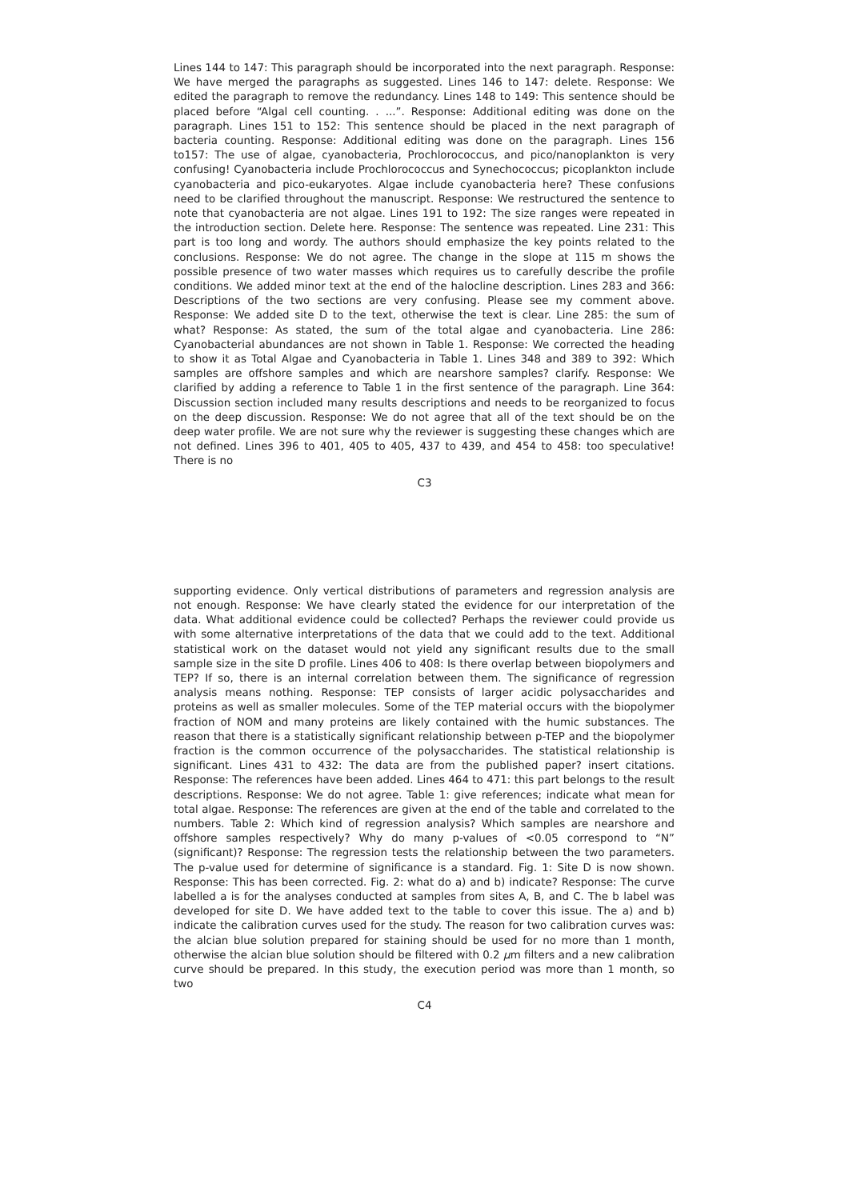Lines 144 to 147: This paragraph should be incorporated into the next paragraph. Response: We have merged the paragraphs as suggested. Lines 146 to 147: delete. Response: We edited the paragraph to remove the redundancy. Lines 148 to 149: This sentence should be placed before “Algal cell counting. . ...”. Response: Additional editing was done on the paragraph. Lines 151 to 152: This sentence should be placed in the next paragraph of bacteria counting. Response: Additional editing was done on the paragraph. Lines 156 to157: The use of algae, cyanobacteria, Prochlorococcus, and pico/nanoplankton is very confusing! Cyanobacteria include Prochlorococcus and Synechococcus; picoplankton include cyanobacteria and pico-eukaryotes. Algae include cyanobacteria here? These confusions need to be clarified throughout the manuscript. Response: We restructured the sentence to note that cyanobacteria are not algae. Lines 191 to 192: The size ranges were repeated in the introduction section. Delete here. Response: The sentence was repeated. Line 231: This part is too long and wordy. The authors should emphasize the key points related to the conclusions. Response: We do not agree. The change in the slope at 115 m shows the possible presence of two water masses which requires us to carefully describe the profile conditions. We added minor text at the end of the halocline description. Lines 283 and 366: Descriptions of the two sections are very confusing. Please see my comment above. Response: We added site D to the text, otherwise the text is clear. Line 285: the sum of what? Response: As stated, the sum of the total algae and cyanobacteria. Line 286: Cyanobacterial abundances are not shown in Table 1. Response: We corrected the heading to show it as Total Algae and Cyanobacteria in Table 1. Lines 348 and 389 to 392: Which samples are offshore samples and which are nearshore samples? clarify. Response: We clarified by adding a reference to Table 1 in the first sentence of the paragraph. Line 364: Discussion section included many results descriptions and needs to be reorganized to focus on the deep discussion. Response: We do not agree that all of the text should be on the deep water profile. We are not sure why the reviewer is suggesting these changes which are not defined. Lines 396 to 401, 405 to 405, 437 to 439, and 454 to 458: too speculative! There is no
C3
supporting evidence. Only vertical distributions of parameters and regression analysis are not enough. Response: We have clearly stated the evidence for our interpretation of the data. What additional evidence could be collected? Perhaps the reviewer could provide us with some alternative interpretations of the data that we could add to the text. Additional statistical work on the dataset would not yield any significant results due to the small sample size in the site D profile. Lines 406 to 408: Is there overlap between biopolymers and TEP? If so, there is an internal correlation between them. The significance of regression analysis means nothing. Response: TEP consists of larger acidic polysaccharides and proteins as well as smaller molecules. Some of the TEP material occurs with the biopolymer fraction of NOM and many proteins are likely contained with the humic substances. The reason that there is a statistically significant relationship between p-TEP and the biopolymer fraction is the common occurrence of the polysaccharides. The statistical relationship is significant. Lines 431 to 432: The data are from the published paper? insert citations. Response: The references have been added. Lines 464 to 471: this part belongs to the result descriptions. Response: We do not agree. Table 1: give references; indicate what mean for total algae. Response: The references are given at the end of the table and correlated to the numbers. Table 2: Which kind of regression analysis? Which samples are nearshore and offshore samples respectively? Why do many p-values of <0.05 correspond to “N” (significant)? Response: The regression tests the relationship between the two parameters. The p-value used for determine of significance is a standard. Fig. 1: Site D is now shown. Response: This has been corrected. Fig. 2: what do a) and b) indicate? Response: The curve labelled a is for the analyses conducted at samples from sites A, B, and C. The b label was developed for site D. We have added text to the table to cover this issue. The a) and b) indicate the calibration curves used for the study. The reason for two calibration curves was: the alcian blue solution prepared for staining should be used for no more than 1 month, otherwise the alcian blue solution should be filtered with 0.2 μm filters and a new calibration curve should be prepared. In this study, the execution period was more than 1 month, so two
C4